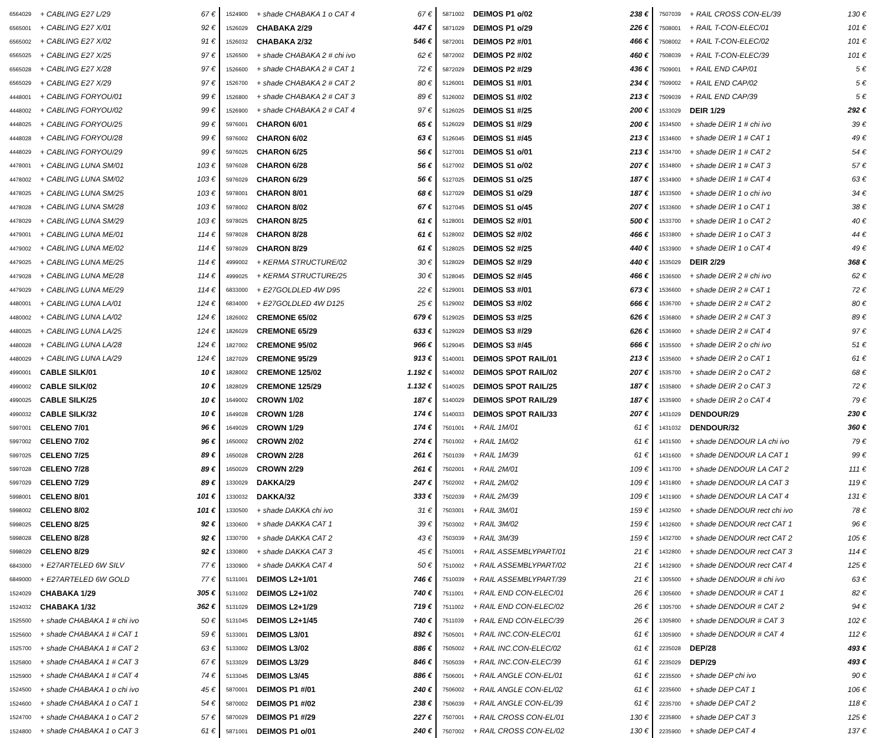| 6564029 | + CABLING E27 L/29 | 67 € |
| 6565001 | + CABLING E27 X/01 | 92 € |
| 6565002 | + CABLING E27 X/02 | 91 € |
| 6565025 | + CABLING E27 X/25 | 97 € |
| 6565028 | + CABLING E27 X/28 | 97 € |
| 6565029 | + CABLING E27 X/29 | 97 € |
| 4448001 | + CABLING FORYOU/01 | 99 € |
| 4448002 | + CABLING FORYOU/02 | 99 € |
| 4448025 | + CABLING FORYOU/25 | 99 € |
| 4448028 | + CABLING FORYOU/28 | 99 € |
| 4448029 | + CABLING FORYOU/29 | 99 € |
| 4478001 | + CABLING LUNA SM/01 | 103 € |
| 4478002 | + CABLING LUNA SM/02 | 103 € |
| 4478025 | + CABLING LUNA SM/25 | 103 € |
| 4478028 | + CABLING LUNA SM/28 | 103 € |
| 4478029 | + CABLING LUNA SM/29 | 103 € |
| 4479001 | + CABLING LUNA ME/01 | 114 € |
| 4479002 | + CABLING LUNA ME/02 | 114 € |
| 4479025 | + CABLING LUNA ME/25 | 114 € |
| 4479028 | + CABLING LUNA ME/28 | 114 € |
| 4479029 | + CABLING LUNA ME/29 | 114 € |
| 4480001 | + CABLING LUNA LA/01 | 124 € |
| 4480002 | + CABLING LUNA LA/02 | 124 € |
| 4480025 | + CABLING LUNA LA/25 | 124 € |
| 4480028 | + CABLING LUNA LA/28 | 124 € |
| 4480029 | + CABLING LUNA LA/29 | 124 € |
| 4990001 | CABLE SILK/01 | 10 € |
| 4990002 | CABLE SILK/02 | 10 € |
| 4990025 | CABLE SILK/25 | 10 € |
| 4990032 | CABLE SILK/32 | 10 € |
| 5997001 | CELENO 7/01 | 96 € |
| 5997002 | CELENO 7/02 | 96 € |
| 5997025 | CELENO 7/25 | 89 € |
| 5997028 | CELENO 7/28 | 89 € |
| 5997029 | CELENO 7/29 | 89 € |
| 5998001 | CELENO 8/01 | 101 € |
| 5998002 | CELENO 8/02 | 101 € |
| 5998025 | CELENO 8/25 | 92 € |
| 5998028 | CELENO 8/28 | 92 € |
| 5998029 | CELENO 8/29 | 92 € |
| 6843000 | + E27ARTELED 6W SILV | 77 € |
| 6849000 | + E27ARTELED 6W GOLD | 77 € |
| 1524029 | CHABAKA 1/29 | 305 € |
| 1524032 | CHABAKA 1/32 | 362 € |
| 1525500 | + shade CHABAKA 1 # chi ivo | 50 € |
| 1525600 | + shade CHABAKA 1 # CAT 1 | 59 € |
| 1525700 | + shade CHABAKA 1 # CAT 2 | 63 € |
| 1525800 | + shade CHABAKA 1 # CAT 3 | 67 € |
| 1525900 | + shade CHABAKA 1 # CAT 4 | 74 € |
| 1524500 | + shade CHABAKA 1 o chi ivo | 45 € |
| 1524600 | + shade CHABAKA 1 o CAT 1 | 54 € |
| 1524700 | + shade CHABAKA 1 o CAT 2 | 57 € |
| 1524800 | + shade CHABAKA 1 o CAT 3 | 61 € |
| 1524900 | + shade CHABAKA 1 o CAT 4 | 67 € |
| 1526029 | CHABAKA 2/29 | 447 € |
| 1526032 | CHABAKA 2/32 | 546 € |
| 1526500 | + shade CHABAKA 2 # chi ivo | 62 € |
| 1526600 | + shade CHABAKA 2 # CAT 1 | 72 € |
| 1526700 | + shade CHABAKA 2 # CAT 2 | 80 € |
| 1526800 | + shade CHABAKA 2 # CAT 3 | 89 € |
| 1526900 | + shade CHABAKA 2 # CAT 4 | 97 € |
| 5976001 | CHARON 6/01 | 65 € |
| 5976002 | CHARON 6/02 | 63 € |
| 5976025 | CHARON 6/25 | 56 € |
| 5976028 | CHARON 6/28 | 56 € |
| 5976029 | CHARON 6/29 | 56 € |
| 5978001 | CHARON 8/01 | 68 € |
| 5978002 | CHARON 8/02 | 67 € |
| 5978025 | CHARON 8/25 | 61 € |
| 5978028 | CHARON 8/28 | 61 € |
| 5978029 | CHARON 8/29 | 61 € |
| 4999002 | + KERMA STRUCTURE/02 | 30 € |
| 4999025 | + KERMA STRUCTURE/25 | 30 € |
| 6833000 | + E27GOLDLED 4W D95 | 22 € |
| 6834000 | + E27GOLDLED 4W D125 | 25 € |
| 1826002 | CREMONE 65/02 | 679 € |
| 1826029 | CREMONE 65/29 | 633 € |
| 1827002 | CREMONE 95/02 | 966 € |
| 1827029 | CREMONE 95/29 | 913 € |
| 1828002 | CREMONE 125/02 | 1.192 € |
| 1828029 | CREMONE 125/29 | 1.132 € |
| 1649002 | CROWN 1/02 | 187 € |
| 1649028 | CROWN 1/28 | 174 € |
| 1649029 | CROWN 1/29 | 174 € |
| 1650002 | CROWN 2/02 | 274 € |
| 1650028 | CROWN 2/28 | 261 € |
| 1650029 | CROWN 2/29 | 261 € |
| 1330029 | DAKKA/29 | 247 € |
| 1330032 | DAKKA/32 | 333 € |
| 1330500 | + shade DAKKA chi ivo | 31 € |
| 1330600 | + shade DAKKA CAT 1 | 39 € |
| 1330700 | + shade DAKKA CAT 2 | 43 € |
| 1330800 | + shade DAKKA CAT 3 | 45 € |
| 1330900 | + shade DAKKA CAT 4 | 50 € |
| 5131001 | DEIMOS L2+1/01 | 746 € |
| 5131002 | DEIMOS L2+1/02 | 740 € |
| 5131029 | DEIMOS L2+1/29 | 719 € |
| 5131045 | DEIMOS L2+1/45 | 740 € |
| 5133001 | DEIMOS L3/01 | 892 € |
| 5133002 | DEIMOS L3/02 | 886 € |
| 5133029 | DEIMOS L3/29 | 846 € |
| 5133045 | DEIMOS L3/45 | 886 € |
| 5870001 | DEIMOS P1 #/01 | 240 € |
| 5870002 | DEIMOS P1 #/02 | 238 € |
| 5870029 | DEIMOS P1 #/29 | 227 € |
| 5871001 | DEIMOS P1 o/01 | 240 € |
| 5871002 | DEIMOS P1 o/02 | 238 € |
| 5871029 | DEIMOS P1 o/29 | 226 € |
| 5872001 | DEIMOS P2 #/01 | 466 € |
| 5872002 | DEIMOS P2 #/02 | 460 € |
| 5872029 | DEIMOS P2 #/29 | 436 € |
| 5126001 | DEIMOS S1 #/01 | 234 € |
| 5126002 | DEIMOS S1 #/02 | 213 € |
| 5126025 | DEIMOS S1 #/25 | 200 € |
| 5126029 | DEIMOS S1 #/29 | 200 € |
| 5126045 | DEIMOS S1 #/45 | 213 € |
| 5127001 | DEIMOS S1 o/01 | 213 € |
| 5127002 | DEIMOS S1 o/02 | 207 € |
| 5127025 | DEIMOS S1 o/25 | 187 € |
| 5127029 | DEIMOS S1 o/29 | 187 € |
| 5127045 | DEIMOS S1 o/45 | 207 € |
| 5128001 | DEIMOS S2 #/01 | 500 € |
| 5128002 | DEIMOS S2 #/02 | 466 € |
| 5128025 | DEIMOS S2 #/25 | 440 € |
| 5128029 | DEIMOS S2 #/29 | 440 € |
| 5128045 | DEIMOS S2 #/45 | 466 € |
| 5129001 | DEIMOS S3 #/01 | 673 € |
| 5129002 | DEIMOS S3 #/02 | 666 € |
| 5129025 | DEIMOS S3 #/25 | 626 € |
| 5129029 | DEIMOS S3 #/29 | 626 € |
| 5129045 | DEIMOS S3 #/45 | 666 € |
| 5140001 | DEIMOS SPOT RAIL/01 | 213 € |
| 5140002 | DEIMOS SPOT RAIL/02 | 207 € |
| 5140025 | DEIMOS SPOT RAIL/25 | 187 € |
| 5140029 | DEIMOS SPOT RAIL/29 | 187 € |
| 5140033 | DEIMOS SPOT RAIL/33 | 207 € |
| 7501001 | + RAIL 1M/01 | 61 € |
| 7501002 | + RAIL 1M/02 | 61 € |
| 7501039 | + RAIL 1M/39 | 61 € |
| 7502001 | + RAIL 2M/01 | 109 € |
| 7502002 | + RAIL 2M/02 | 109 € |
| 7502039 | + RAIL 2M/39 | 109 € |
| 7503001 | + RAIL 3M/01 | 159 € |
| 7503002 | + RAIL 3M/02 | 159 € |
| 7503039 | + RAIL 3M/39 | 159 € |
| 7510001 | + RAIL ASSEMBLYPART/01 | 21 € |
| 7510002 | + RAIL ASSEMBLYPART/02 | 21 € |
| 7510039 | + RAIL ASSEMBLYPART/39 | 21 € |
| 7511001 | + RAIL END CON-ELEC/01 | 26 € |
| 7511002 | + RAIL END CON-ELEC/02 | 26 € |
| 7511039 | + RAIL END CON-ELEC/39 | 26 € |
| 7505001 | + RAIL INC.CON-ELEC/01 | 61 € |
| 7505002 | + RAIL INC.CON-ELEC/02 | 61 € |
| 7505039 | + RAIL INC.CON-ELEC/39 | 61 € |
| 7506001 | + RAIL ANGLE CON-EL/01 | 61 € |
| 7506002 | + RAIL ANGLE CON-EL/02 | 61 € |
| 7506039 | + RAIL ANGLE CON-EL/39 | 61 € |
| 7507001 | + RAIL CROSS CON-EL/01 | 130 € |
| 7507002 | + RAIL CROSS CON-EL/02 | 130 € |
| 7507039 | + RAIL CROSS CON-EL/39 | 130 € |
| 7508001 | + RAIL T-CON-ELEC/01 | 101 € |
| 7508002 | + RAIL T-CON-ELEC/02 | 101 € |
| 7508039 | + RAIL T-CON-ELEC/39 | 101 € |
| 7509001 | + RAIL END CAP/01 | 5 € |
| 7509002 | + RAIL END CAP/02 | 5 € |
| 7509039 | + RAIL END CAP/39 | 5 € |
| 1533029 | DEIR 1/29 | 292 € |
| 1534500 | + shade DEIR 1 # chi ivo | 39 € |
| 1534600 | + shade DEIR 1 # CAT 1 | 49 € |
| 1534700 | + shade DEIR 1 # CAT 2 | 54 € |
| 1534800 | + shade DEIR 1 # CAT 3 | 57 € |
| 1534900 | + shade DEIR 1 # CAT 4 | 63 € |
| 1533500 | + shade DEIR 1 o chi ivo | 34 € |
| 1533600 | + shade DEIR 1 o CAT 1 | 38 € |
| 1533700 | + shade DEIR 1 o CAT 2 | 40 € |
| 1533800 | + shade DEIR 1 o CAT 3 | 44 € |
| 1533900 | + shade DEIR 1 o CAT 4 | 49 € |
| 1535029 | DEIR 2/29 | 368 € |
| 1536500 | + shade DEIR 2 # chi ivo | 62 € |
| 1536600 | + shade DEIR 2 # CAT 1 | 72 € |
| 1536700 | + shade DEIR 2 # CAT 2 | 80 € |
| 1536800 | + shade DEIR 2 # CAT 3 | 89 € |
| 1536900 | + shade DEIR 2 # CAT 4 | 97 € |
| 1535500 | + shade DEIR 2 o chi ivo | 51 € |
| 1535600 | + shade DEIR 2 o CAT 1 | 61 € |
| 1535700 | + shade DEIR 2 o CAT 2 | 68 € |
| 1535800 | + shade DEIR 2 o CAT 3 | 72 € |
| 1535900 | + shade DEIR 2 o CAT 4 | 79 € |
| 1431029 | DENDOUR/29 | 230 € |
| 1431032 | DENDOUR/32 | 360 € |
| 1431500 | + shade DENDOUR LA chi ivo | 79 € |
| 1431600 | + shade DENDOUR LA CAT 1 | 99 € |
| 1431700 | + shade DENDOUR LA CAT 2 | 111 € |
| 1431800 | + shade DENDOUR LA CAT 3 | 119 € |
| 1431900 | + shade DENDOUR LA CAT 4 | 131 € |
| 1432500 | + shade DENDOUR rect chi ivo | 78 € |
| 1432600 | + shade DENDOUR rect CAT 1 | 96 € |
| 1432700 | + shade DENDOUR rect CAT 2 | 105 € |
| 1432800 | + shade DENDOUR rect CAT 3 | 114 € |
| 1432900 | + shade DENDOUR rect CAT 4 | 125 € |
| 1305500 | + shade DENDOUR # chi ivo | 63 € |
| 1305600 | + shade DENDOUR # CAT 1 | 82 € |
| 1305700 | + shade DENDOUR # CAT 2 | 94 € |
| 1305800 | + shade DENDOUR # CAT 3 | 102 € |
| 1305900 | + shade DENDOUR # CAT 4 | 112 € |
| 2235028 | DEP/28 | 493 € |
| 2235029 | DEP/29 | 493 € |
| 2235500 | + shade DEP chi ivo | 90 € |
| 2235600 | + shade DEP CAT 1 | 106 € |
| 2235700 | + shade DEP CAT 2 | 118 € |
| 2235800 | + shade DEP CAT 3 | 125 € |
| 2235900 | + shade DEP CAT 4 | 137 € |